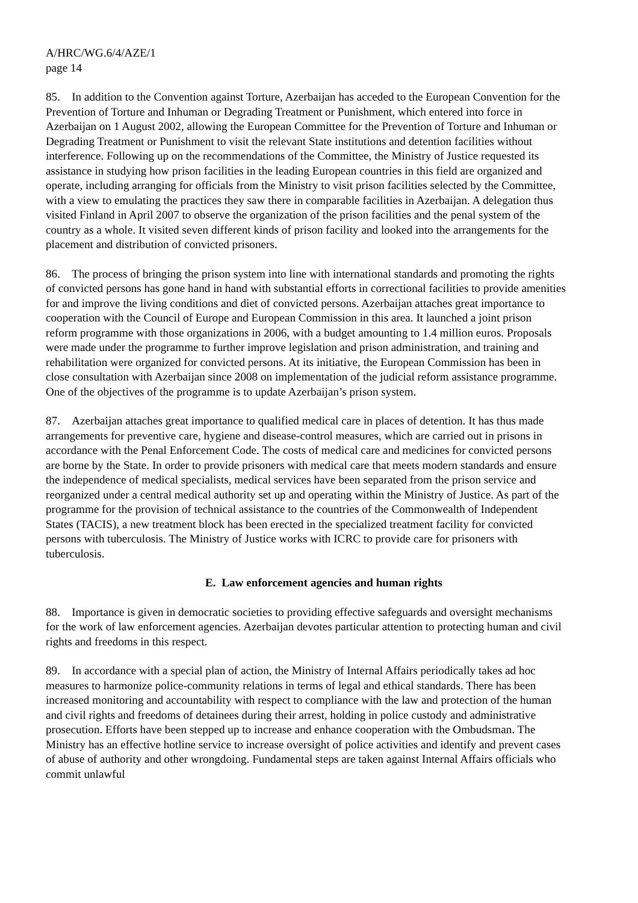A/HRC/WG.6/4/AZE/1
page 14
85. In addition to the Convention against Torture, Azerbaijan has acceded to the European Convention for the Prevention of Torture and Inhuman or Degrading Treatment or Punishment, which entered into force in Azerbaijan on 1 August 2002, allowing the European Committee for the Prevention of Torture and Inhuman or Degrading Treatment or Punishment to visit the relevant State institutions and detention facilities without interference. Following up on the recommendations of the Committee, the Ministry of Justice requested its assistance in studying how prison facilities in the leading European countries in this field are organized and operate, including arranging for officials from the Ministry to visit prison facilities selected by the Committee, with a view to emulating the practices they saw there in comparable facilities in Azerbaijan. A delegation thus visited Finland in April 2007 to observe the organization of the prison facilities and the penal system of the country as a whole. It visited seven different kinds of prison facility and looked into the arrangements for the placement and distribution of convicted prisoners.
86. The process of bringing the prison system into line with international standards and promoting the rights of convicted persons has gone hand in hand with substantial efforts in correctional facilities to provide amenities for and improve the living conditions and diet of convicted persons. Azerbaijan attaches great importance to cooperation with the Council of Europe and European Commission in this area. It launched a joint prison reform programme with those organizations in 2006, with a budget amounting to 1.4 million euros. Proposals were made under the programme to further improve legislation and prison administration, and training and rehabilitation were organized for convicted persons. At its initiative, the European Commission has been in close consultation with Azerbaijan since 2008 on implementation of the judicial reform assistance programme. One of the objectives of the programme is to update Azerbaijan’s prison system.
87. Azerbaijan attaches great importance to qualified medical care in places of detention. It has thus made arrangements for preventive care, hygiene and disease-control measures, which are carried out in prisons in accordance with the Penal Enforcement Code. The costs of medical care and medicines for convicted persons are borne by the State. In order to provide prisoners with medical care that meets modern standards and ensure the independence of medical specialists, medical services have been separated from the prison service and reorganized under a central medical authority set up and operating within the Ministry of Justice. As part of the programme for the provision of technical assistance to the countries of the Commonwealth of Independent States (TACIS), a new treatment block has been erected in the specialized treatment facility for convicted persons with tuberculosis. The Ministry of Justice works with ICRC to provide care for prisoners with tuberculosis.
E. Law enforcement agencies and human rights
88. Importance is given in democratic societies to providing effective safeguards and oversight mechanisms for the work of law enforcement agencies. Azerbaijan devotes particular attention to protecting human and civil rights and freedoms in this respect.
89. In accordance with a special plan of action, the Ministry of Internal Affairs periodically takes ad hoc measures to harmonize police-community relations in terms of legal and ethical standards. There has been increased monitoring and accountability with respect to compliance with the law and protection of the human and civil rights and freedoms of detainees during their arrest, holding in police custody and administrative prosecution. Efforts have been stepped up to increase and enhance cooperation with the Ombudsman. The Ministry has an effective hotline service to increase oversight of police activities and identify and prevent cases of abuse of authority and other wrongdoing. Fundamental steps are taken against Internal Affairs officials who commit unlawful